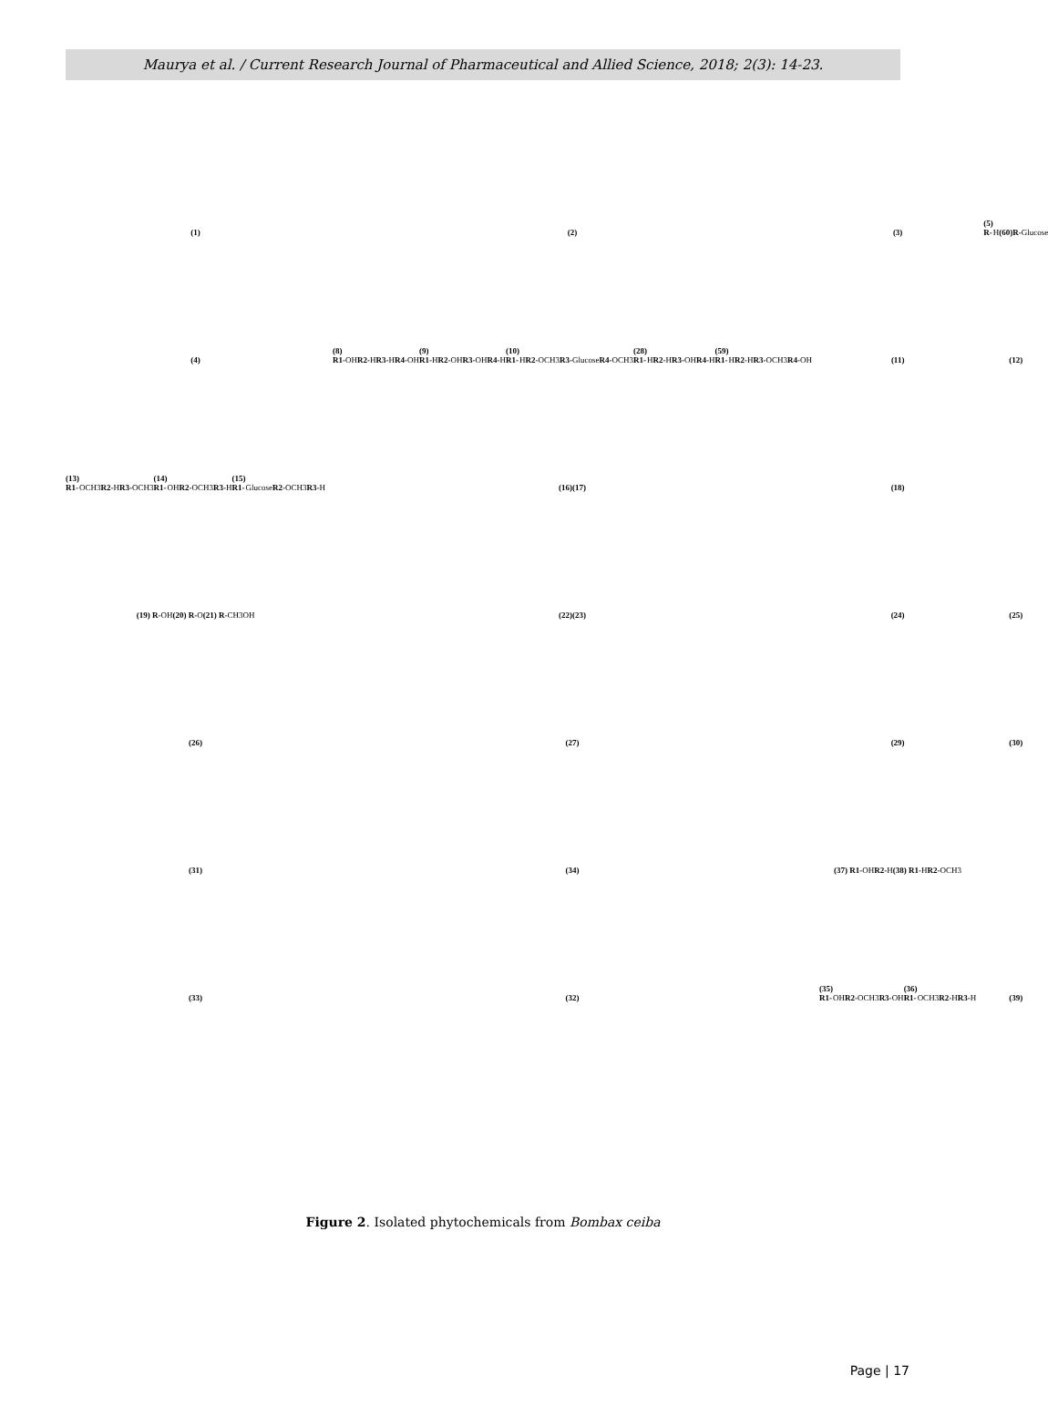Maurya et al. / Current Research Journal of Pharmaceutical and Allied Science, 2018; 2(3): 14-23.
(1)
(2)
(3)
(5) R- H
(60)R- Glucose
(4)
(8) R1- OH R2- H R3- H R4- OH
(9) R1- H R2- OH R3- OH R4- H
(10) R1- H R2- OCH3 R3- Glucose R4- OCH3
(28) R1- H R2- H R3- OH R4- H
(59) R1- H R2- H R3- OCH3 R4- OH
(11)
(12)
(13) R1- OCH3 R2- H R3- OCH3
(14) R1- OH R2- OCH3 R3- H
(15) R1- Glucose R2- OCH3 R3- H
(16) (17)
(18)
(19) R- OH
(20) R- O
(21) R- CH3OH
(22) (23)
(24)
(25)
(26)
(27)
(29)
(30)
(31)
(34)
(37) R1- OH R2- H
(38) R1- H R2- OCH3
(33)
(32)
(35) R1- OH R2- OCH3 R3- OH
(36) R1- OCH3 R2- H R3- H
(39)
Figure 2. Isolated phytochemicals from Bombax ceiba
Page | 17